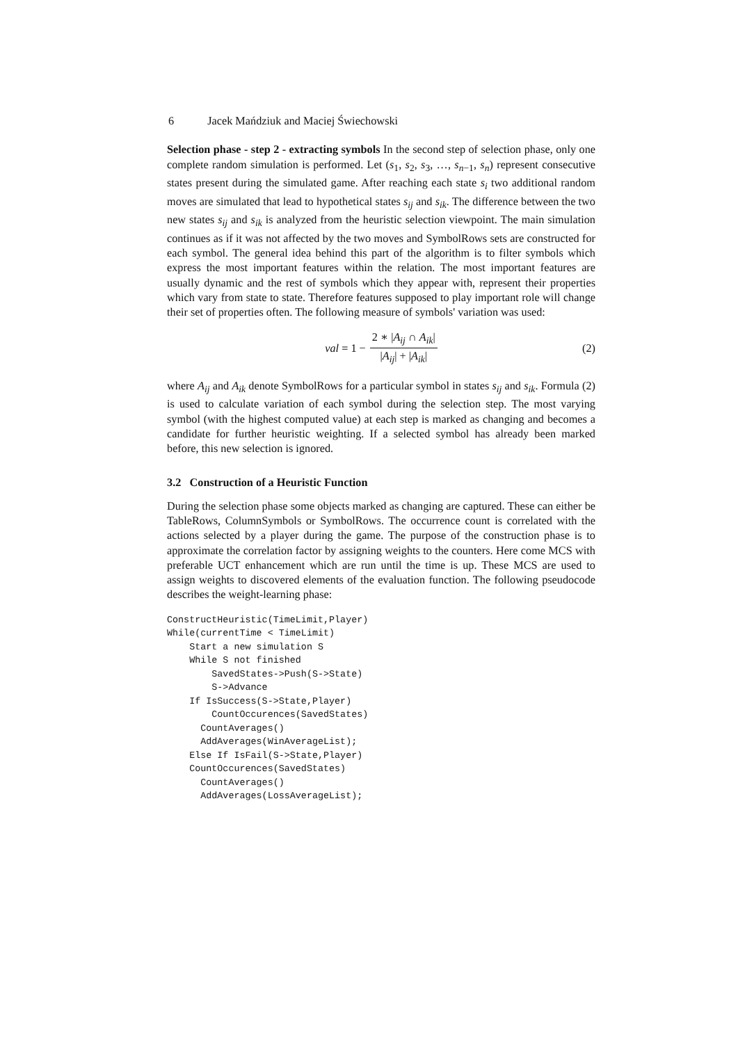6 Jacek Mańdziuk and Maciej Świechowski
Selection phase - step 2 - extracting symbols In the second step of selection phase, only one complete random simulation is performed. Let (s<sub>1</sub>, s<sub>2</sub>, s<sub>3</sub>, …, s<sub>n−1</sub>, s<sub>n</sub>) represent consecutive states present during the simulated game. After reaching each state s<sub>i</sub> two additional random moves are simulated that lead to hypothetical states s<sub>ij</sub> and s<sub>ik</sub>. The difference between the two new states s<sub>ij</sub> and s<sub>ik</sub> is analyzed from the heuristic selection viewpoint. The main simulation continues as if it was not affected by the two moves and SymbolRows sets are constructed for each symbol. The general idea behind this part of the algorithm is to filter symbols which express the most important features within the relation. The most important features are usually dynamic and the rest of symbols which they appear with, represent their properties which vary from state to state. Therefore features supposed to play important role will change their set of properties often. The following measure of symbols' variation was used:
val = 1 − 2 ∗ |A<sub>ij</sub> ∩ A<sub>ik</sub>| |A<sub>ij</sub>| + |A<sub>ik</sub>| (2)
where A<sub>ij</sub> and A<sub>ik</sub> denote SymbolRows for a particular symbol in states s<sub>ij</sub> and s<sub>ik</sub>. Formula (2) is used to calculate variation of each symbol during the selection step. The most varying symbol (with the highest computed value) at each step is marked as changing and becomes a candidate for further heuristic weighting. If a selected symbol has already been marked before, this new selection is ignored.
3.2 Construction of a Heuristic Function
During the selection phase some objects marked as changing are captured. These can either be TableRows, ColumnSymbols or SymbolRows. The occurrence count is correlated with the actions selected by a player during the game. The purpose of the construction phase is to approximate the correlation factor by assigning weights to the counters. Here come MCS with preferable UCT enhancement which are run until the time is up. These MCS are used to assign weights to discovered elements of the evaluation function. The following pseudocode describes the weight-learning phase:
ConstructHeuristic(TimeLimit,Player)
While(currentTime < TimeLimit)
    Start a new simulation S
    While S not finished
        SavedStates->Push(S->State)
        S->Advance
    If IsSuccess(S->State,Player)
        CountOccurences(SavedStates)
      CountAverages()
      AddAverages(WinAverageList);
    Else If IsFail(S->State,Player)
    CountOccurences(SavedStates)
      CountAverages()
      AddAverages(LossAverageList);